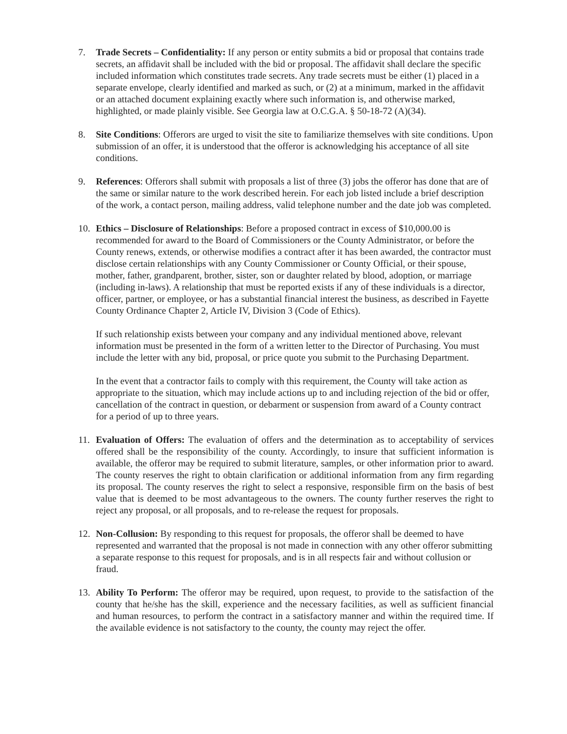7. Trade Secrets – Confidentiality: If any person or entity submits a bid or proposal that contains trade secrets, an affidavit shall be included with the bid or proposal. The affidavit shall declare the specific included information which constitutes trade secrets. Any trade secrets must be either (1) placed in a separate envelope, clearly identified and marked as such, or (2) at a minimum, marked in the affidavit or an attached document explaining exactly where such information is, and otherwise marked, highlighted, or made plainly visible. See Georgia law at O.C.G.A. § 50-18-72 (A)(34).
8. Site Conditions: Offerors are urged to visit the site to familiarize themselves with site conditions. Upon submission of an offer, it is understood that the offeror is acknowledging his acceptance of all site conditions.
9. References: Offerors shall submit with proposals a list of three (3) jobs the offeror has done that are of the same or similar nature to the work described herein. For each job listed include a brief description of the work, a contact person, mailing address, valid telephone number and the date job was completed.
10. Ethics – Disclosure of Relationships: Before a proposed contract in excess of $10,000.00 is recommended for award to the Board of Commissioners or the County Administrator, or before the County renews, extends, or otherwise modifies a contract after it has been awarded, the contractor must disclose certain relationships with any County Commissioner or County Official, or their spouse, mother, father, grandparent, brother, sister, son or daughter related by blood, adoption, or marriage (including in-laws). A relationship that must be reported exists if any of these individuals is a director, officer, partner, or employee, or has a substantial financial interest the business, as described in Fayette County Ordinance Chapter 2, Article IV, Division 3 (Code of Ethics).
If such relationship exists between your company and any individual mentioned above, relevant information must be presented in the form of a written letter to the Director of Purchasing. You must include the letter with any bid, proposal, or price quote you submit to the Purchasing Department.
In the event that a contractor fails to comply with this requirement, the County will take action as appropriate to the situation, which may include actions up to and including rejection of the bid or offer, cancellation of the contract in question, or debarment or suspension from award of a County contract for a period of up to three years.
11. Evaluation of Offers: The evaluation of offers and the determination as to acceptability of services offered shall be the responsibility of the county. Accordingly, to insure that sufficient information is available, the offeror may be required to submit literature, samples, or other information prior to award. The county reserves the right to obtain clarification or additional information from any firm regarding its proposal. The county reserves the right to select a responsive, responsible firm on the basis of best value that is deemed to be most advantageous to the owners. The county further reserves the right to reject any proposal, or all proposals, and to re-release the request for proposals.
12. Non-Collusion: By responding to this request for proposals, the offeror shall be deemed to have represented and warranted that the proposal is not made in connection with any other offeror submitting a separate response to this request for proposals, and is in all respects fair and without collusion or fraud.
13. Ability To Perform: The offeror may be required, upon request, to provide to the satisfaction of the county that he/she has the skill, experience and the necessary facilities, as well as sufficient financial and human resources, to perform the contract in a satisfactory manner and within the required time. If the available evidence is not satisfactory to the county, the county may reject the offer.